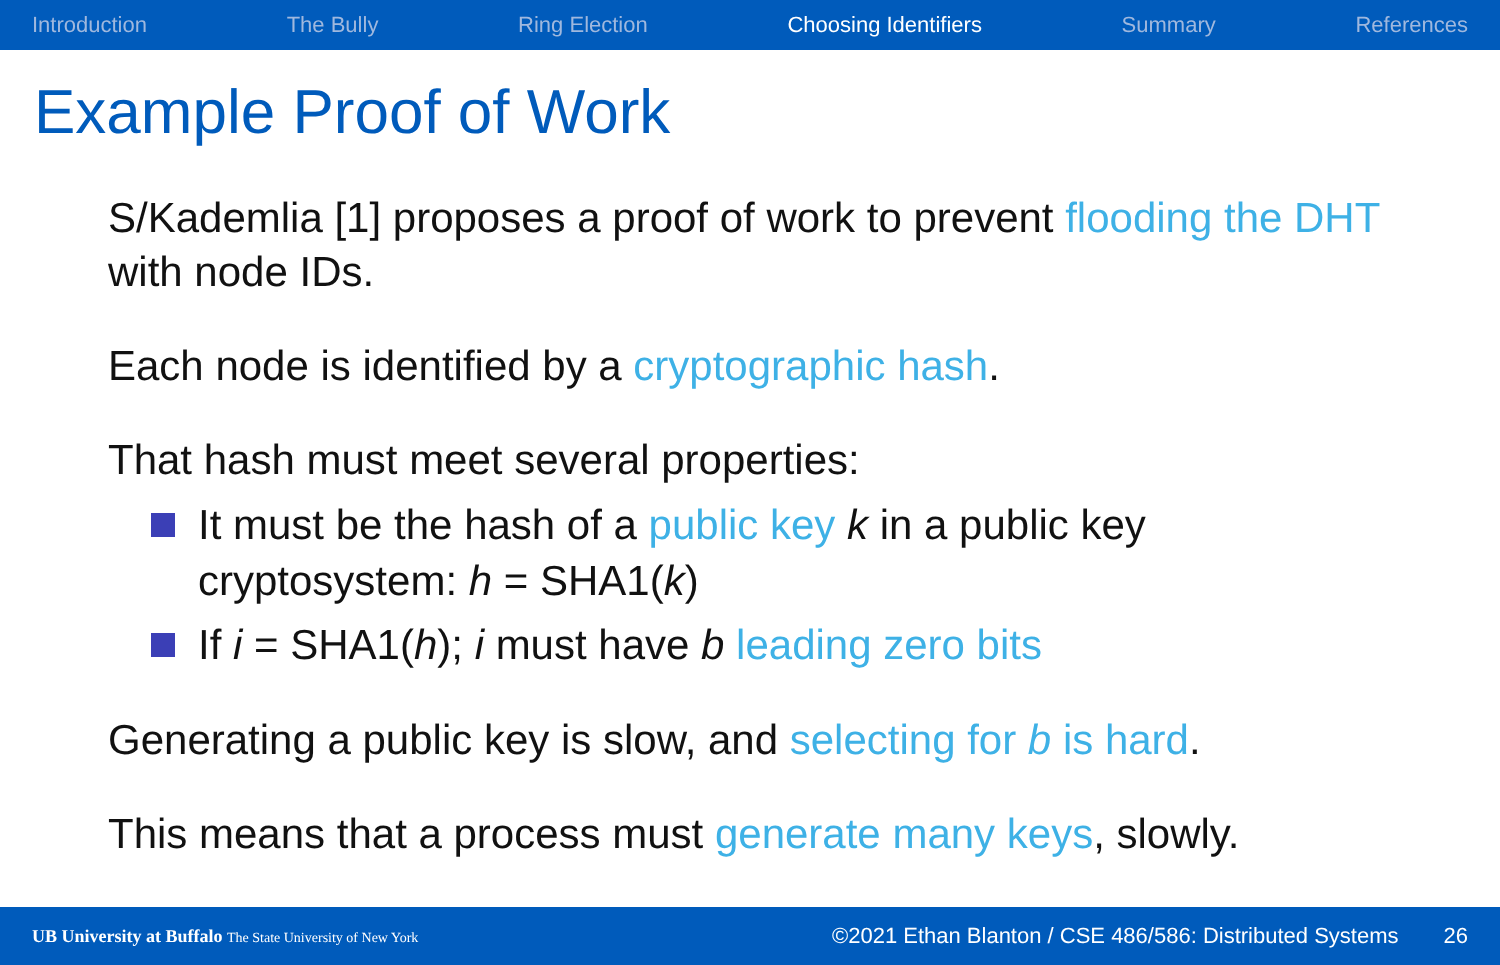Introduction The Bully Ring Election Choosing Identifiers Summary References
Example Proof of Work
S/Kademlia [1] proposes a proof of work to prevent flooding the DHT with node IDs.
Each node is identified by a cryptographic hash.
That hash must meet several properties:
It must be the hash of a public key k in a public key cryptosystem: h = SHA1(k)
If i = SHA1(h); i must have b leading zero bits
Generating a public key is slow, and selecting for b is hard.
This means that a process must generate many keys, slowly.
UB University at Buffalo The State University of New York ©2021 Ethan Blanton / CSE 486/586: Distributed Systems 26